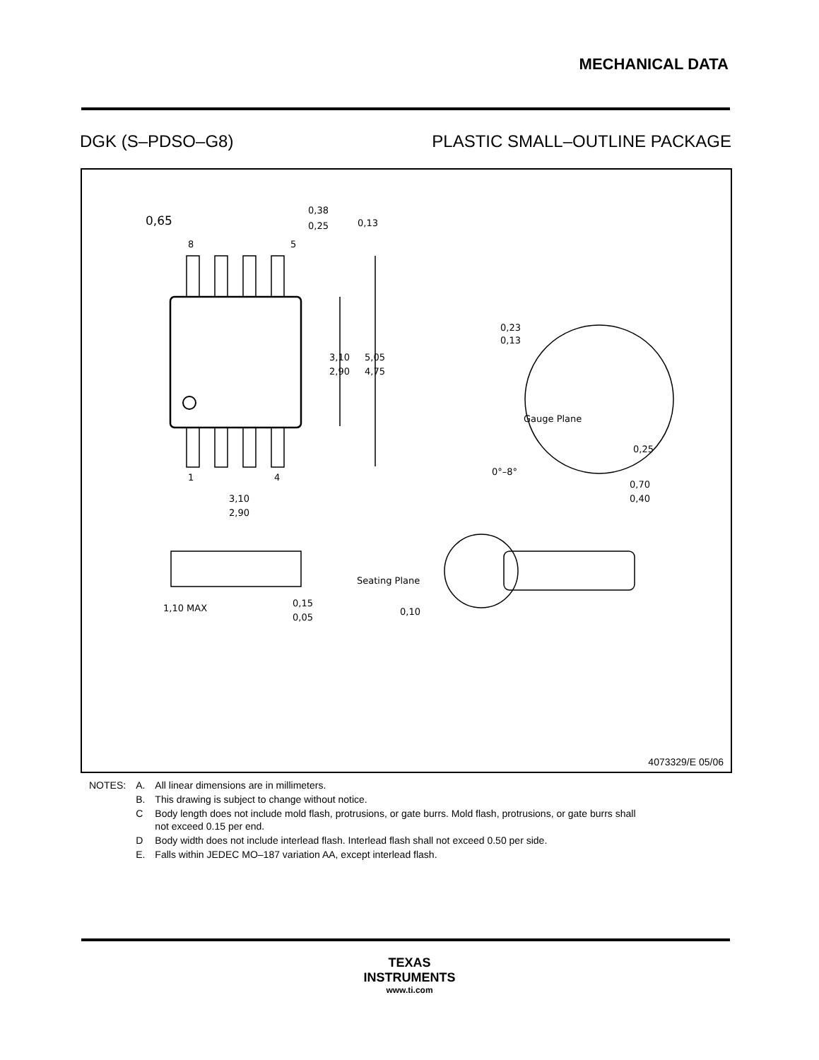MECHANICAL DATA
DGK (S–PDSO–G8) PLASTIC SMALL–OUTLINE PACKAGE
8
5
1
4
3,10
2,90
3,10
2,90
5,05
4,75
0,38
0,25
0,65
0,13
0,23
0,13
Gauge Plane
0,25
0°–8°
0,70
0,40
1,10 MAX
0,15
0,05
Seating Plane
0,10
4073329/E 05/06
| NOTES: | A. | All linear dimensions are in millimeters. |
| | B. | This drawing is subject to change without notice. |
| | C | Body length does not include mold flash, protrusions, or gate burrs. Mold flash, protrusions, or gate burrs shall not exceed 0.15 per end. |
| | D | Body width does not include interlead flash. Interlead flash shall not exceed 0.50 per side. |
| | E. | Falls within JEDEC MO–187 variation AA, except interlead flash. |
TEXAS
INSTRUMENTS
www.ti.com